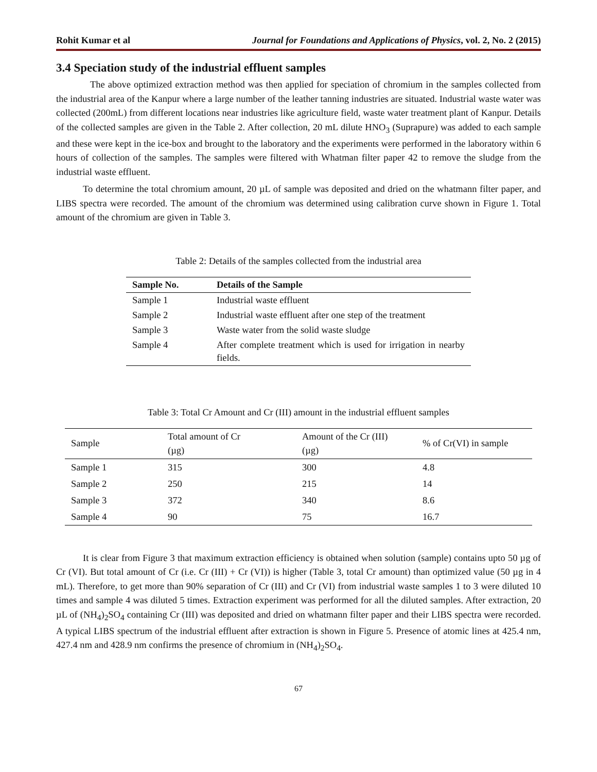Rohit Kumar et al Journal for Foundations and Applications of Physics, vol. 2, No. 2 (2015)
3.4 Speciation study of the industrial effluent samples
The above optimized extraction method was then applied for speciation of chromium in the samples collected from the industrial area of the Kanpur where a large number of the leather tanning industries are situated. Industrial waste water was collected (200mL) from different locations near industries like agriculture field, waste water treatment plant of Kanpur. Details of the collected samples are given in the Table 2. After collection, 20 mL dilute HNO<sub>3</sub> (Suprapure) was added to each sample and these were kept in the ice-box and brought to the laboratory and the experiments were performed in the laboratory within 6 hours of collection of the samples. The samples were filtered with Whatman filter paper 42 to remove the sludge from the industrial waste effluent.
To determine the total chromium amount, 20 µL of sample was deposited and dried on the whatmann filter paper, and LIBS spectra were recorded. The amount of the chromium was determined using calibration curve shown in Figure 1. Total amount of the chromium are given in Table 3.
Table 2: Details of the samples collected from the industrial area
| Sample No. | Details of the Sample |
| --- | --- |
| Sample 1 | Industrial waste effluent |
| Sample 2 | Industrial waste effluent after one step of the treatment |
| Sample 3 | Waste water from the solid waste sludge |
| Sample 4 | After complete treatment which is used for irrigation in nearby fields. |
Table 3: Total Cr Amount and Cr (III) amount in the industrial effluent samples
| Sample | Total amount of Cr (µg) | Amount of the Cr (III) (µg) | % of Cr(VI) in sample |
| --- | --- | --- | --- |
| Sample 1 | 315 | 300 | 4.8 |
| Sample 2 | 250 | 215 | 14 |
| Sample 3 | 372 | 340 | 8.6 |
| Sample 4 | 90 | 75 | 16.7 |
It is clear from Figure 3 that maximum extraction efficiency is obtained when solution (sample) contains upto 50 µg of Cr (VI). But total amount of Cr (i.e. Cr (III) + Cr (VI)) is higher (Table 3, total Cr amount) than optimized value (50 µg in 4 mL). Therefore, to get more than 90% separation of Cr (III) and Cr (VI) from industrial waste samples 1 to 3 were diluted 10 times and sample 4 was diluted 5 times. Extraction experiment was performed for all the diluted samples. After extraction, 20 µL of (NH<sub>4</sub>)<sub>2</sub>SO<sub>4</sub> containing Cr (III) was deposited and dried on whatmann filter paper and their LIBS spectra were recorded. A typical LIBS spectrum of the industrial effluent after extraction is shown in Figure 5. Presence of atomic lines at 425.4 nm, 427.4 nm and 428.9 nm confirms the presence of chromium in (NH<sub>4</sub>)<sub>2</sub>SO<sub>4</sub>.
67